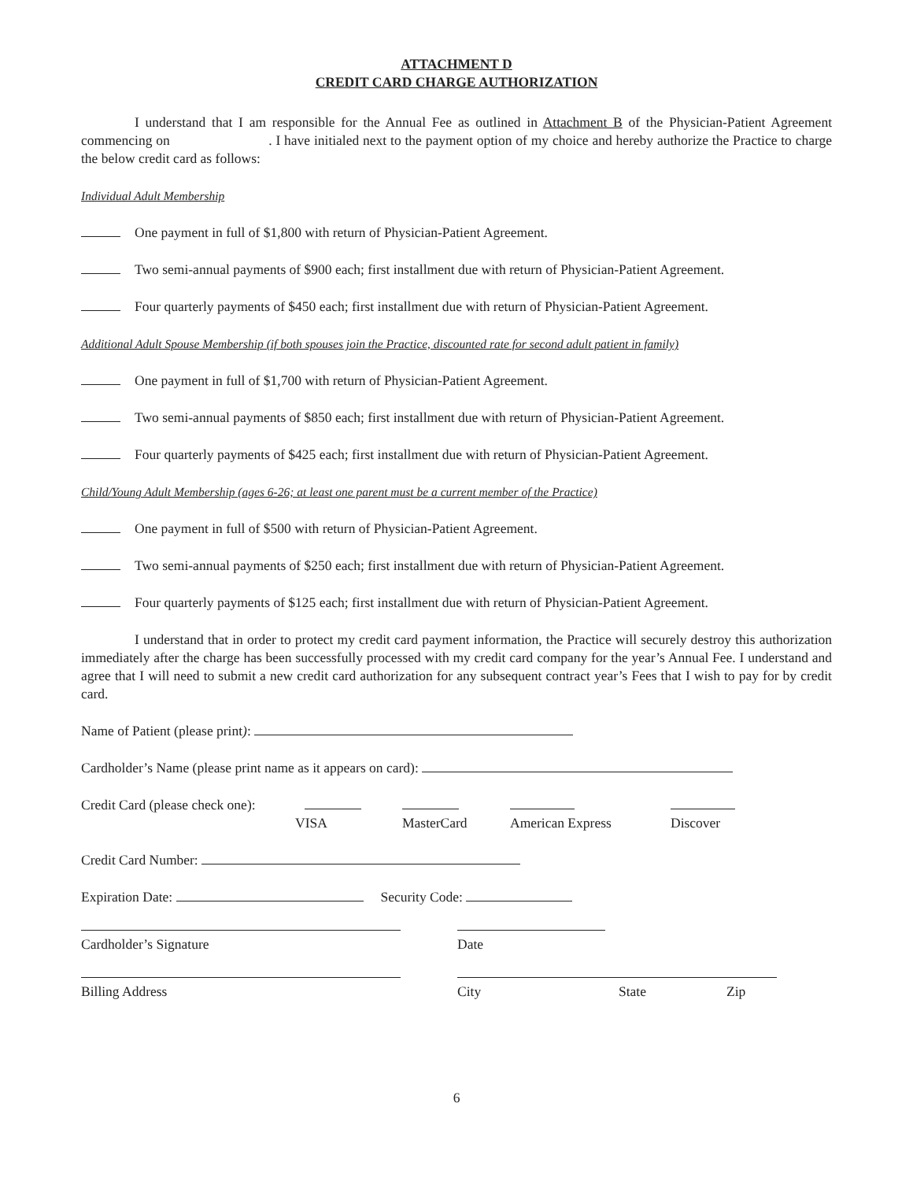ATTACHMENT D
CREDIT CARD CHARGE AUTHORIZATION
I understand that I am responsible for the Annual Fee as outlined in Attachment B of the Physician-Patient Agreement commencing on . I have initialed next to the payment option of my choice and hereby authorize the Practice to charge the below credit card as follows:
Individual Adult Membership
One payment in full of $1,800 with return of Physician-Patient Agreement.
Two semi-annual payments of $900 each; first installment due with return of Physician-Patient Agreement.
Four quarterly payments of $450 each; first installment due with return of Physician-Patient Agreement.
Additional Adult Spouse Membership (if both spouses join the Practice, discounted rate for second adult patient in family)
One payment in full of $1,700 with return of Physician-Patient Agreement.
Two semi-annual payments of $850 each; first installment due with return of Physician-Patient Agreement.
Four quarterly payments of $425 each; first installment due with return of Physician-Patient Agreement.
Child/Young Adult Membership (ages 6-26; at least one parent must be a current member of the Practice)
One payment in full of $500 with return of Physician-Patient Agreement.
Two semi-annual payments of $250 each; first installment due with return of Physician-Patient Agreement.
Four quarterly payments of $125 each; first installment due with return of Physician-Patient Agreement.
I understand that in order to protect my credit card payment information, the Practice will securely destroy this authorization immediately after the charge has been successfully processed with my credit card company for the year’s Annual Fee. I understand and agree that I will need to submit a new credit card authorization for any subsequent contract year’s Fees that I wish to pay for by credit card.
Name of Patient (please print):
Cardholder’s Name (please print name as it appears on card):
Credit Card (please check one):
VISA
MasterCard
American Express
Discover
Credit Card Number:
Expiration Date: Security Code:
Cardholder’s Signature Date
Billing Address City State Zip
6